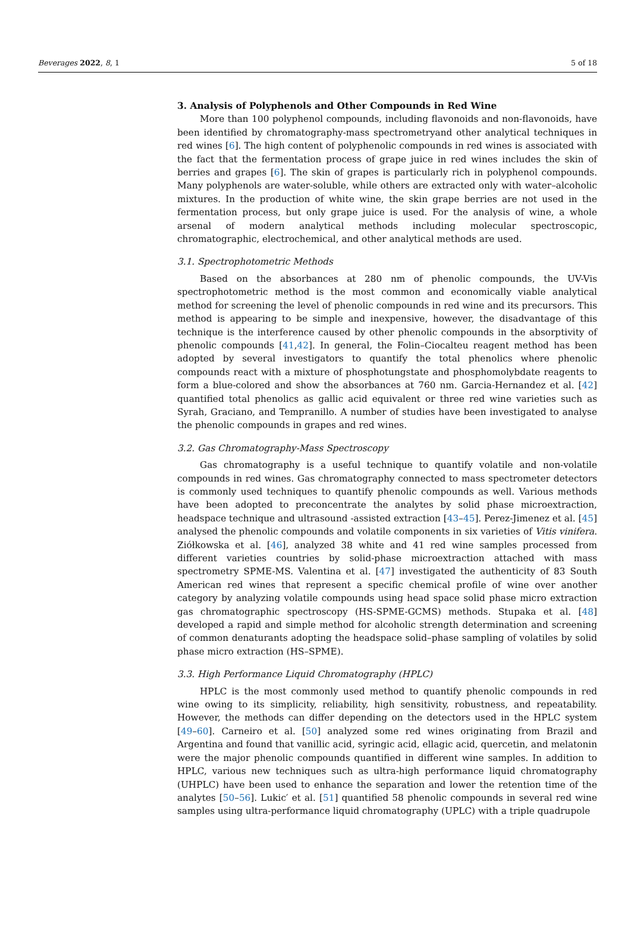Beverages 2022, 8, 1 5 of 18
3. Analysis of Polyphenols and Other Compounds in Red Wine
More than 100 polyphenol compounds, including flavonoids and non-flavonoids, have been identified by chromatography-mass spectrometryand other analytical techniques in red wines [6]. The high content of polyphenolic compounds in red wines is associated with the fact that the fermentation process of grape juice in red wines includes the skin of berries and grapes [6]. The skin of grapes is particularly rich in polyphenol compounds. Many polyphenols are water-soluble, while others are extracted only with water–alcoholic mixtures. In the production of white wine, the skin grape berries are not used in the fermentation process, but only grape juice is used. For the analysis of wine, a whole arsenal of modern analytical methods including molecular spectroscopic, chromatographic, electrochemical, and other analytical methods are used.
3.1. Spectrophotometric Methods
Based on the absorbances at 280 nm of phenolic compounds, the UV-Vis spectrophotometric method is the most common and economically viable analytical method for screening the level of phenolic compounds in red wine and its precursors. This method is appearing to be simple and inexpensive, however, the disadvantage of this technique is the interference caused by other phenolic compounds in the absorptivity of phenolic compounds [41,42]. In general, the Folin–Ciocalteu reagent method has been adopted by several investigators to quantify the total phenolics where phenolic compounds react with a mixture of phosphotungstate and phosphomolybdate reagents to form a blue-colored and show the absorbances at 760 nm. Garcia-Hernandez et al. [42] quantified total phenolics as gallic acid equivalent or three red wine varieties such as Syrah, Graciano, and Tempranillo. A number of studies have been investigated to analyse the phenolic compounds in grapes and red wines.
3.2. Gas Chromatography-Mass Spectroscopy
Gas chromatography is a useful technique to quantify volatile and non-volatile compounds in red wines. Gas chromatography connected to mass spectrometer detectors is commonly used techniques to quantify phenolic compounds as well. Various methods have been adopted to preconcentrate the analytes by solid phase microextraction, headspace technique and ultrasound -assisted extraction [43–45]. Perez-Jimenez et al. [45] analysed the phenolic compounds and volatile components in six varieties of Vitis vinifera. Ziółkowska et al. [46], analyzed 38 white and 41 red wine samples processed from different varieties countries by solid-phase microextraction attached with mass spectrometry SPME-MS. Valentina et al. [47] investigated the authenticity of 83 South American red wines that represent a specific chemical profile of wine over another category by analyzing volatile compounds using head space solid phase micro extraction gas chromatographic spectroscopy (HS-SPME-GCMS) methods. Stupaka et al. [48] developed a rapid and simple method for alcoholic strength determination and screening of common denaturants adopting the headspace solid–phase sampling of volatiles by solid phase micro extraction (HS–SPME).
3.3. High Performance Liquid Chromatography (HPLC)
HPLC is the most commonly used method to quantify phenolic compounds in red wine owing to its simplicity, reliability, high sensitivity, robustness, and repeatability. However, the methods can differ depending on the detectors used in the HPLC system [49–60]. Carneiro et al. [50] analyzed some red wines originating from Brazil and Argentina and found that vanillic acid, syringic acid, ellagic acid, quercetin, and melatonin were the major phenolic compounds quantified in different wine samples. In addition to HPLC, various new techniques such as ultra-high performance liquid chromatography (UHPLC) have been used to enhance the separation and lower the retention time of the analytes [50–56]. Lukic′ et al. [51] quantified 58 phenolic compounds in several red wine samples using ultra-performance liquid chromatography (UPLC) with a triple quadrupole